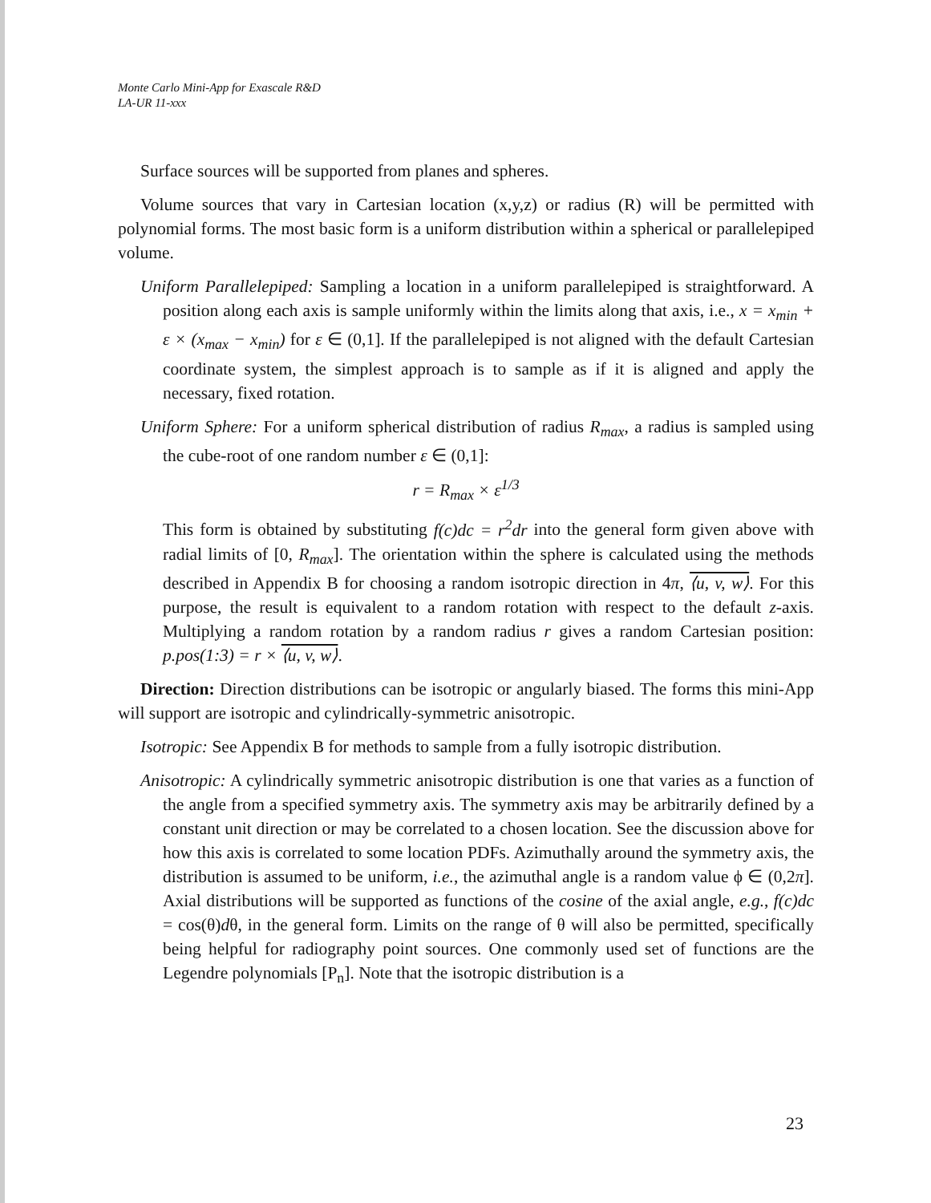Monte Carlo Mini-App for Exascale R&D
LA-UR 11-xxx
Surface sources will be supported from planes and spheres.
Volume sources that vary in Cartesian location (x,y,z) or radius (R) will be permitted with polynomial forms. The most basic form is a uniform distribution within a spherical or parallelepiped volume.
Uniform Parallelepiped: Sampling a location in a uniform parallelepiped is straightforward. A position along each axis is sample uniformly within the limits along that axis, i.e., x = x<sub>min</sub> + ε × (x<sub>max</sub> − x<sub>min</sub>) for ε ∈ (0,1]. If the parallelepiped is not aligned with the default Cartesian coordinate system, the simplest approach is to sample as if it is aligned and apply the necessary, fixed rotation.
Uniform Sphere: For a uniform spherical distribution of radius R<sub>max</sub>, a radius is sampled using the cube-root of one random number ε ∈ (0,1]:
r = R<sub>max</sub> × ε<sup>1/3</sup>
This form is obtained by substituting f(c)dc = r<sup>2</sup>dr into the general form given above with radial limits of [0, R<sub>max</sub>]. The orientation within the sphere is calculated using the methods described in Appendix B for choosing a random isotropic direction in 4π, ⟨u, v, w⟩. For this purpose, the result is equivalent to a random rotation with respect to the default z-axis. Multiplying a random rotation by a random radius r gives a random Cartesian position: p.pos(1:3) = r × ⟨u, v, w⟩.
Direction: Direction distributions can be isotropic or angularly biased. The forms this mini-App will support are isotropic and cylindrically-symmetric anisotropic.
Isotropic: See Appendix B for methods to sample from a fully isotropic distribution.
Anisotropic: A cylindrically symmetric anisotropic distribution is one that varies as a function of the angle from a specified symmetry axis. The symmetry axis may be arbitrarily defined by a constant unit direction or may be correlated to a chosen location. See the discussion above for how this axis is correlated to some location PDFs. Azimuthally around the symmetry axis, the distribution is assumed to be uniform, i.e., the azimuthal angle is a random value ϕ ∈ (0,2π]. Axial distributions will be supported as functions of the cosine of the axial angle, e.g., f(c)dc = cos(θ)dθ, in the general form. Limits on the range of θ will also be permitted, specifically being helpful for radiography point sources. One commonly used set of functions are the Legendre polynomials [P<sub>n</sub>]. Note that the isotropic distribution is a
23